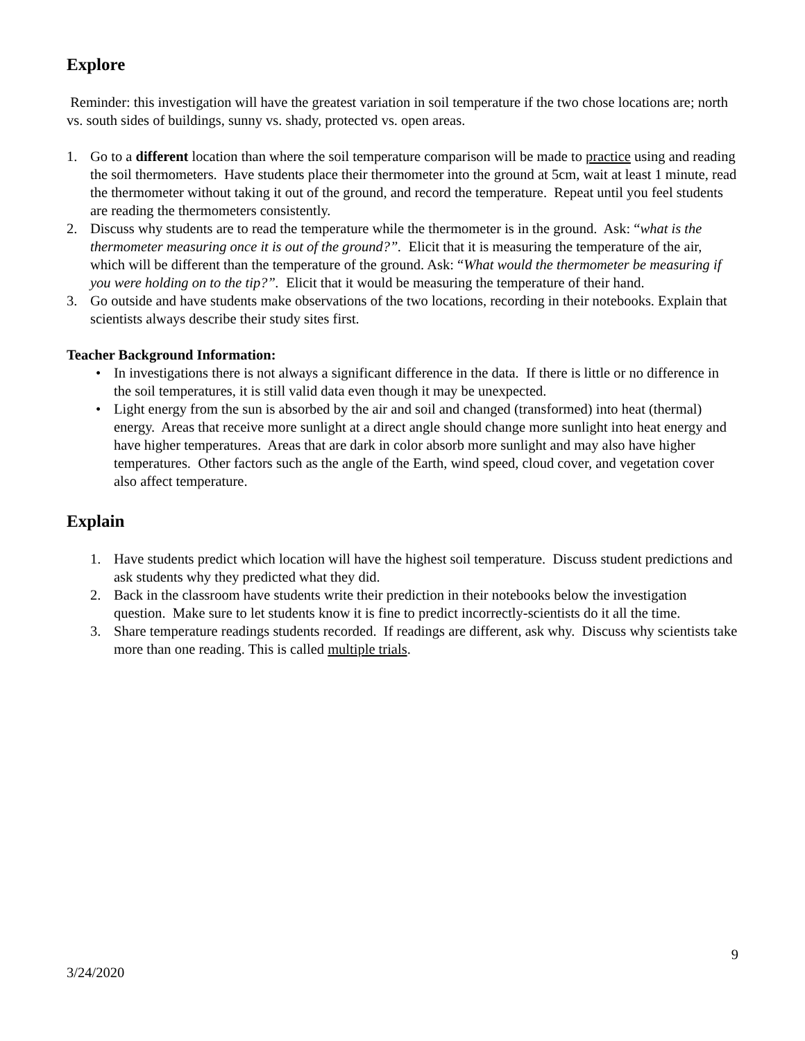Explore
Reminder: this investigation will have the greatest variation in soil temperature if the two chose locations are; north vs. south sides of buildings, sunny vs. shady, protected vs. open areas.
1. Go to a different location than where the soil temperature comparison will be made to practice using and reading the soil thermometers. Have students place their thermometer into the ground at 5cm, wait at least 1 minute, read the thermometer without taking it out of the ground, and record the temperature. Repeat until you feel students are reading the thermometers consistently.
2. Discuss why students are to read the temperature while the thermometer is in the ground. Ask: “what is the thermometer measuring once it is out of the ground?”. Elicit that it is measuring the temperature of the air, which will be different than the temperature of the ground. Ask: “What would the thermometer be measuring if you were holding on to the tip?”. Elicit that it would be measuring the temperature of their hand.
3. Go outside and have students make observations of the two locations, recording in their notebooks. Explain that scientists always describe their study sites first.
Teacher Background Information:
• In investigations there is not always a significant difference in the data. If there is little or no difference in the soil temperatures, it is still valid data even though it may be unexpected.
• Light energy from the sun is absorbed by the air and soil and changed (transformed) into heat (thermal) energy. Areas that receive more sunlight at a direct angle should change more sunlight into heat energy and have higher temperatures. Areas that are dark in color absorb more sunlight and may also have higher temperatures. Other factors such as the angle of the Earth, wind speed, cloud cover, and vegetation cover also affect temperature.
Explain
1. Have students predict which location will have the highest soil temperature. Discuss student predictions and ask students why they predicted what they did.
2. Back in the classroom have students write their prediction in their notebooks below the investigation question. Make sure to let students know it is fine to predict incorrectly-scientists do it all the time.
3. Share temperature readings students recorded. If readings are different, ask why. Discuss why scientists take more than one reading. This is called multiple trials.
9
3/24/2020